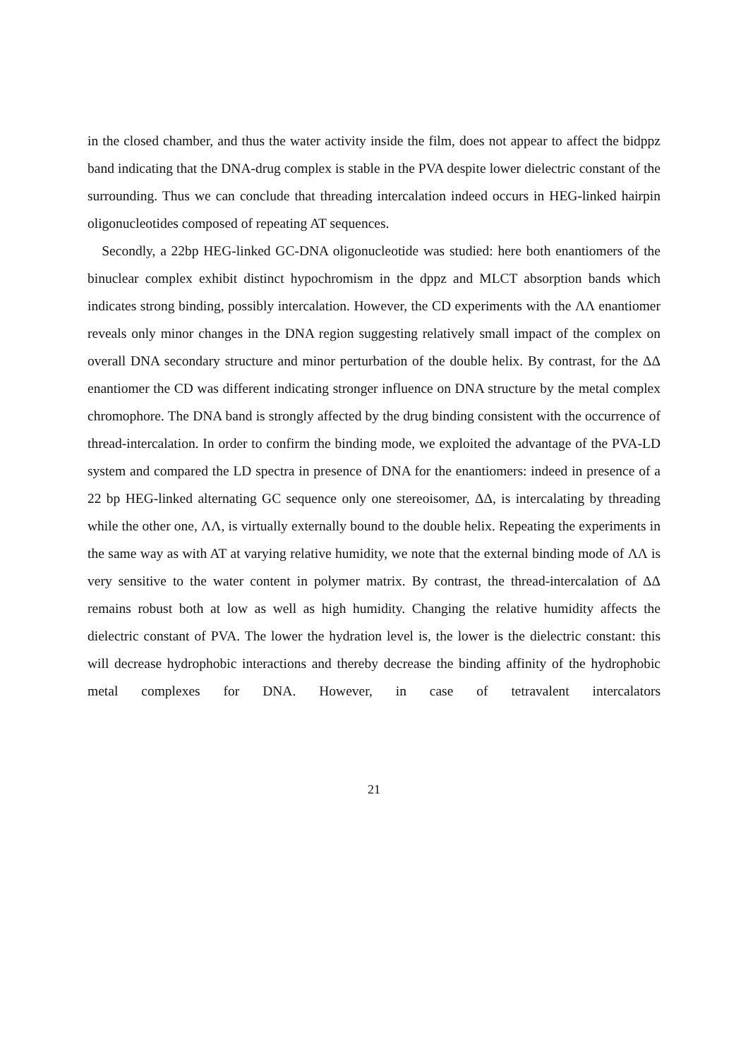in the closed chamber, and thus the water activity inside the film, does not appear to affect the bidppz band indicating that the DNA-drug complex is stable in the PVA despite lower dielectric constant of the surrounding. Thus we can conclude that threading intercalation indeed occurs in HEG-linked hairpin oligonucleotides composed of repeating AT sequences.
Secondly, a 22bp HEG-linked GC-DNA oligonucleotide was studied: here both enantiomers of the binuclear complex exhibit distinct hypochromism in the dppz and MLCT absorption bands which indicates strong binding, possibly intercalation. However, the CD experiments with the ΛΛ enantiomer reveals only minor changes in the DNA region suggesting relatively small impact of the complex on overall DNA secondary structure and minor perturbation of the double helix. By contrast, for the ΔΔ enantiomer the CD was different indicating stronger influence on DNA structure by the metal complex chromophore. The DNA band is strongly affected by the drug binding consistent with the occurrence of thread-intercalation. In order to confirm the binding mode, we exploited the advantage of the PVA-LD system and compared the LD spectra in presence of DNA for the enantiomers: indeed in presence of a 22 bp HEG-linked alternating GC sequence only one stereoisomer, ΔΔ, is intercalating by threading while the other one, ΛΛ, is virtually externally bound to the double helix. Repeating the experiments in the same way as with AT at varying relative humidity, we note that the external binding mode of ΛΛ is very sensitive to the water content in polymer matrix. By contrast, the thread-intercalation of ΔΔ remains robust both at low as well as high humidity. Changing the relative humidity affects the dielectric constant of PVA. The lower the hydration level is, the lower is the dielectric constant: this will decrease hydrophobic interactions and thereby decrease the binding affinity of the hydrophobic metal complexes for DNA. However, in case of tetravalent intercalators
21